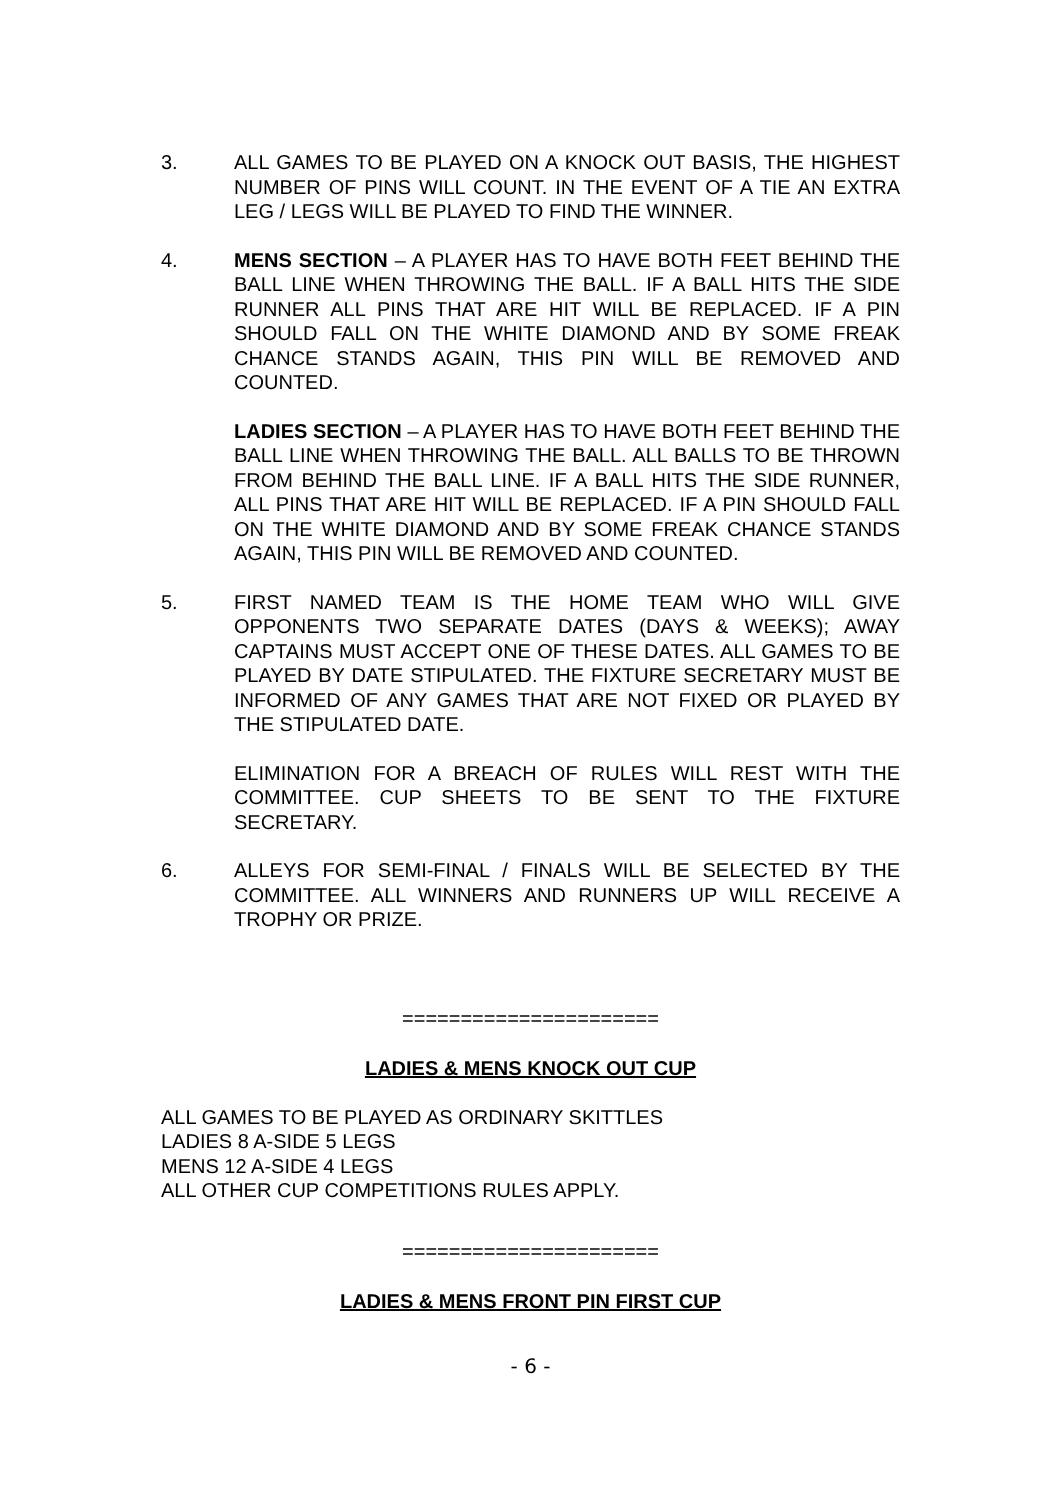3. ALL GAMES TO BE PLAYED ON A KNOCK OUT BASIS, THE HIGHEST NUMBER OF PINS WILL COUNT. IN THE EVENT OF A TIE AN EXTRA LEG / LEGS WILL BE PLAYED TO FIND THE WINNER.
4. MENS SECTION – A PLAYER HAS TO HAVE BOTH FEET BEHIND THE BALL LINE WHEN THROWING THE BALL. IF A BALL HITS THE SIDE RUNNER ALL PINS THAT ARE HIT WILL BE REPLACED. IF A PIN SHOULD FALL ON THE WHITE DIAMOND AND BY SOME FREAK CHANCE STANDS AGAIN, THIS PIN WILL BE REMOVED AND COUNTED.
LADIES SECTION – A PLAYER HAS TO HAVE BOTH FEET BEHIND THE BALL LINE WHEN THROWING THE BALL. ALL BALLS TO BE THROWN FROM BEHIND THE BALL LINE. IF A BALL HITS THE SIDE RUNNER, ALL PINS THAT ARE HIT WILL BE REPLACED. IF A PIN SHOULD FALL ON THE WHITE DIAMOND AND BY SOME FREAK CHANCE STANDS AGAIN, THIS PIN WILL BE REMOVED AND COUNTED.
5. FIRST NAMED TEAM IS THE HOME TEAM WHO WILL GIVE OPPONENTS TWO SEPARATE DATES (DAYS & WEEKS); AWAY CAPTAINS MUST ACCEPT ONE OF THESE DATES. ALL GAMES TO BE PLAYED BY DATE STIPULATED. THE FIXTURE SECRETARY MUST BE INFORMED OF ANY GAMES THAT ARE NOT FIXED OR PLAYED BY THE STIPULATED DATE.
ELIMINATION FOR A BREACH OF RULES WILL REST WITH THE COMMITTEE. CUP SHEETS TO BE SENT TO THE FIXTURE SECRETARY.
6. ALLEYS FOR SEMI-FINAL / FINALS WILL BE SELECTED BY THE COMMITTEE. ALL WINNERS AND RUNNERS UP WILL RECEIVE A TROPHY OR PRIZE.
======================
LADIES & MENS KNOCK OUT CUP
ALL GAMES TO BE PLAYED AS ORDINARY SKITTLES
LADIES 8 A-SIDE 5 LEGS
MENS 12 A-SIDE 4 LEGS
ALL OTHER CUP COMPETITIONS RULES APPLY.
======================
LADIES & MENS FRONT PIN FIRST CUP
- 6 -